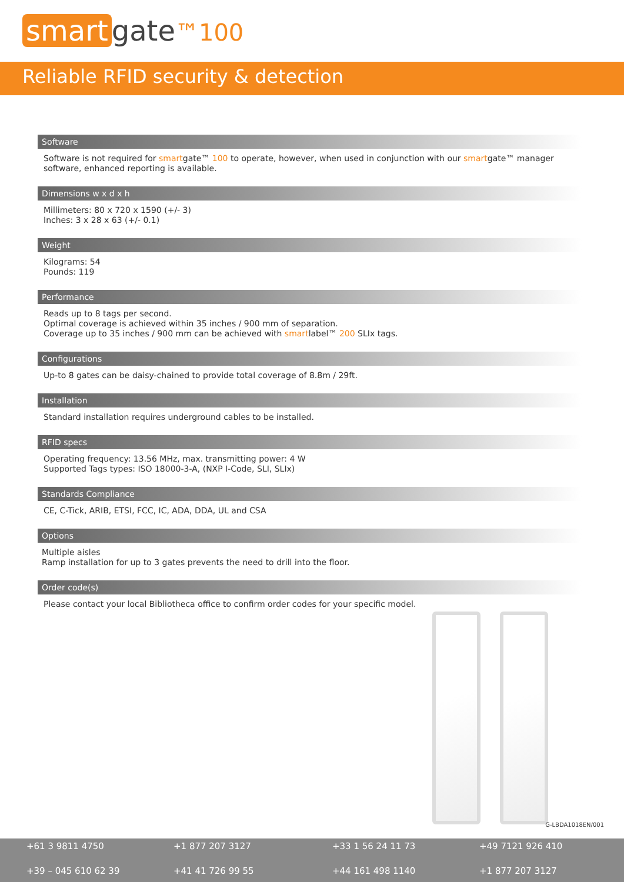smart gate™100
Reliable RFID security & detection
Software
Software is not required for smartgate™ 100 to operate, however, when used in conjunction with our smartgate™ manager software, enhanced reporting is available.
Dimensions w x d x h
Millimeters: 80 x 720 x 1590 (+/- 3)
Inches: 3 x 28 x 63 (+/- 0.1)
Weight
Kilograms: 54
Pounds: 119
Performance
Reads up to 8 tags per second.
Optimal coverage is achieved within 35 inches / 900 mm of separation.
Coverage up to 35 inches / 900 mm can be achieved with smartlabel™ 200 SLIx tags.
Configurations
Up-to 8 gates can be daisy-chained to provide total coverage of 8.8m / 29ft.
Installation
Standard installation requires underground cables to be installed.
RFID specs
Operating frequency: 13.56 MHz, max. transmitting power: 4 W
Supported Tags types: ISO 18000-3-A, (NXP I-Code, SLI, SLIx)
Standards Compliance
CE, C-Tick, ARIB, ETSI, FCC, IC, ADA, DDA, UL and CSA
Options
Multiple aisles
Ramp installation for up to 3 gates prevents the need to drill into the floor.
Order code(s)
Please contact your local Bibliotheca office to confirm order codes for your specific model.
G-LBDA1018EN/001
+61 3 9811 4750
+1 877 207 3127
+33 1 56 24 11 73
+49 7121 926 410
+39 – 045 610 62 39
+41 41 726 99 55
+44 161 498 1140
+1 877 207 3127